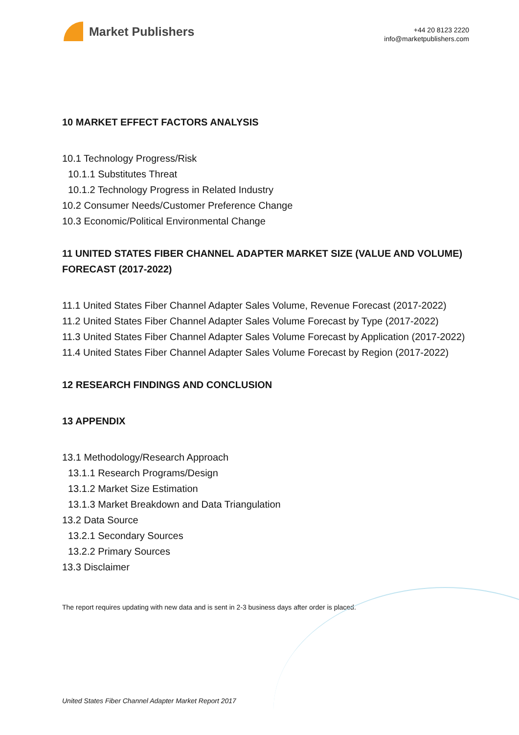Market Publishers
+44 20 8123 2220
info@marketpublishers.com
10 MARKET EFFECT FACTORS ANALYSIS
10.1 Technology Progress/Risk
10.1.1 Substitutes Threat
10.1.2 Technology Progress in Related Industry
10.2 Consumer Needs/Customer Preference Change
10.3 Economic/Political Environmental Change
11 UNITED STATES FIBER CHANNEL ADAPTER MARKET SIZE (VALUE AND VOLUME) FORECAST (2017-2022)
11.1 United States Fiber Channel Adapter Sales Volume, Revenue Forecast (2017-2022)
11.2 United States Fiber Channel Adapter Sales Volume Forecast by Type (2017-2022)
11.3 United States Fiber Channel Adapter Sales Volume Forecast by Application (2017-2022)
11.4 United States Fiber Channel Adapter Sales Volume Forecast by Region (2017-2022)
12 RESEARCH FINDINGS AND CONCLUSION
13 APPENDIX
13.1 Methodology/Research Approach
13.1.1 Research Programs/Design
13.1.2 Market Size Estimation
13.1.3 Market Breakdown and Data Triangulation
13.2 Data Source
13.2.1 Secondary Sources
13.2.2 Primary Sources
13.3 Disclaimer
The report requires updating with new data and is sent in 2-3 business days after order is placed.
United States Fiber Channel Adapter Market Report 2017